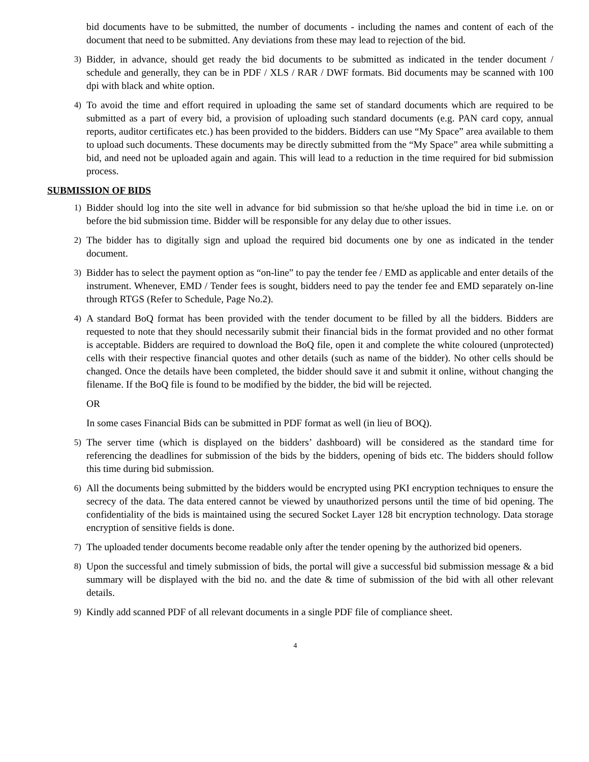bid documents have to be submitted, the number of documents - including the names and content of each of the document that need to be submitted. Any deviations from these may lead to rejection of the bid.
3) Bidder, in advance, should get ready the bid documents to be submitted as indicated in the tender document / schedule and generally, they can be in PDF / XLS / RAR / DWF formats. Bid documents may be scanned with 100 dpi with black and white option.
4) To avoid the time and effort required in uploading the same set of standard documents which are required to be submitted as a part of every bid, a provision of uploading such standard documents (e.g. PAN card copy, annual reports, auditor certificates etc.) has been provided to the bidders. Bidders can use “My Space” area available to them to upload such documents. These documents may be directly submitted from the “My Space” area while submitting a bid, and need not be uploaded again and again. This will lead to a reduction in the time required for bid submission process.
SUBMISSION OF BIDS
1) Bidder should log into the site well in advance for bid submission so that he/she upload the bid in time i.e. on or before the bid submission time. Bidder will be responsible for any delay due to other issues.
2) The bidder has to digitally sign and upload the required bid documents one by one as indicated in the tender document.
3) Bidder has to select the payment option as “on-line” to pay the tender fee / EMD as applicable and enter details of the instrument. Whenever, EMD / Tender fees is sought, bidders need to pay the tender fee and EMD separately on-line through RTGS (Refer to Schedule, Page No.2).
4) A standard BoQ format has been provided with the tender document to be filled by all the bidders. Bidders are requested to note that they should necessarily submit their financial bids in the format provided and no other format is acceptable. Bidders are required to download the BoQ file, open it and complete the white coloured (unprotected) cells with their respective financial quotes and other details (such as name of the bidder). No other cells should be changed. Once the details have been completed, the bidder should save it and submit it online, without changing the filename. If the BoQ file is found to be modified by the bidder, the bid will be rejected.
OR
In some cases Financial Bids can be submitted in PDF format as well (in lieu of BOQ).
5) The server time (which is displayed on the bidders’ dashboard) will be considered as the standard time for referencing the deadlines for submission of the bids by the bidders, opening of bids etc. The bidders should follow this time during bid submission.
6) All the documents being submitted by the bidders would be encrypted using PKI encryption techniques to ensure the secrecy of the data. The data entered cannot be viewed by unauthorized persons until the time of bid opening. The confidentiality of the bids is maintained using the secured Socket Layer 128 bit encryption technology. Data storage encryption of sensitive fields is done.
7) The uploaded tender documents become readable only after the tender opening by the authorized bid openers.
8) Upon the successful and timely submission of bids, the portal will give a successful bid submission message & a bid summary will be displayed with the bid no. and the date & time of submission of the bid with all other relevant details.
9) Kindly add scanned PDF of all relevant documents in a single PDF file of compliance sheet.
4